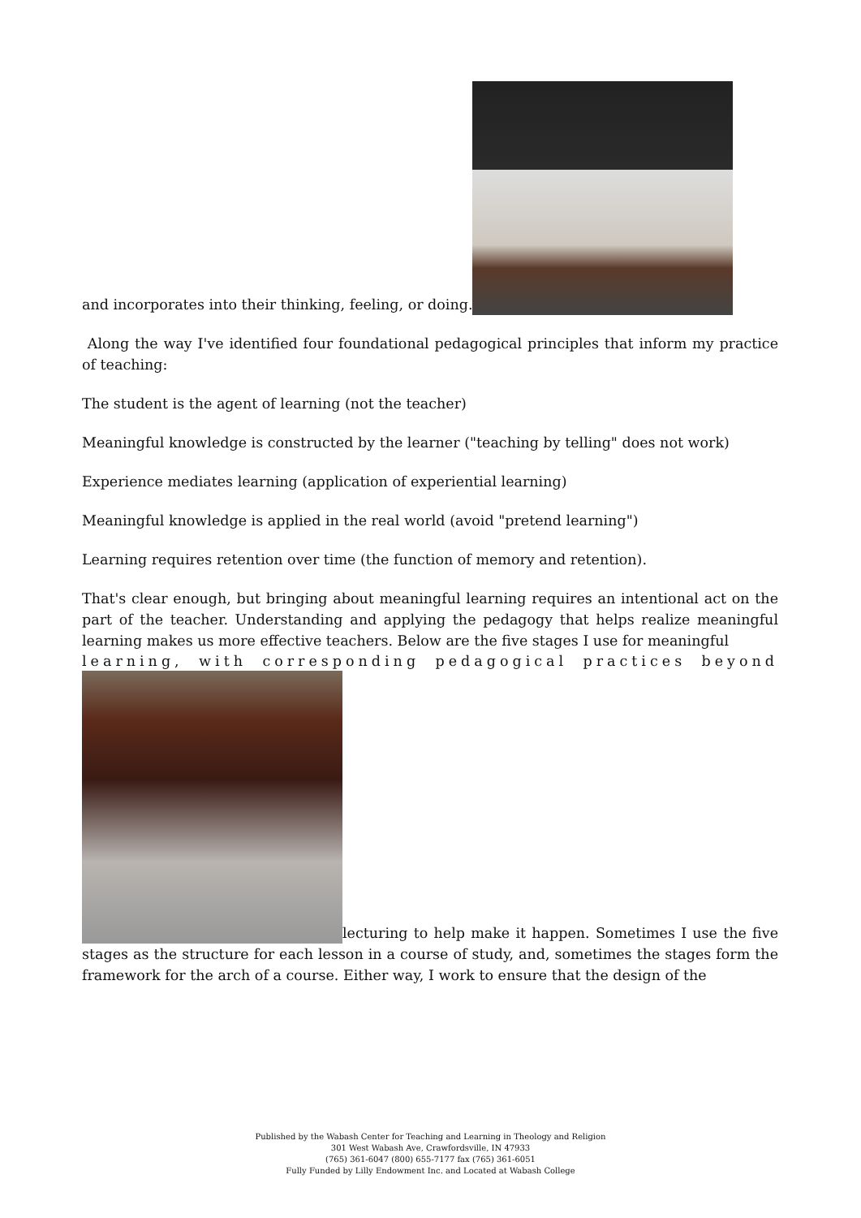and incorporates into their thinking, feeling, or doing.
Along the way I've identified four foundational pedagogical principles that inform my practice of teaching:
The student is the agent of learning (not the teacher)
Meaningful knowledge is constructed by the learner ("teaching by telling" does not work)
Experience mediates learning (application of experiential learning)
Meaningful knowledge is applied in the real world (avoid "pretend learning")
Learning requires retention over time (the function of memory and retention).
That's clear enough, but bringing about meaningful learning requires an intentional act on the part of the teacher. Understanding and applying the pedagogy that helps realize meaningful learning makes us more effective teachers. Below are the five stages I use for meaningful
learning, with corresponding pedagogical practices beyond
lecturing to help make it happen. Sometimes I use the five stages as the structure for each lesson in a course of study, and, sometimes the stages form the framework for the arch of a course. Either way, I work to ensure that the design of the
Published by the Wabash Center for Teaching and Learning in Theology and Religion
301 West Wabash Ave, Crawfordsville, IN 47933
(765) 361-6047 (800) 655-7177 fax (765) 361-6051
Fully Funded by Lilly Endowment Inc. and Located at Wabash College